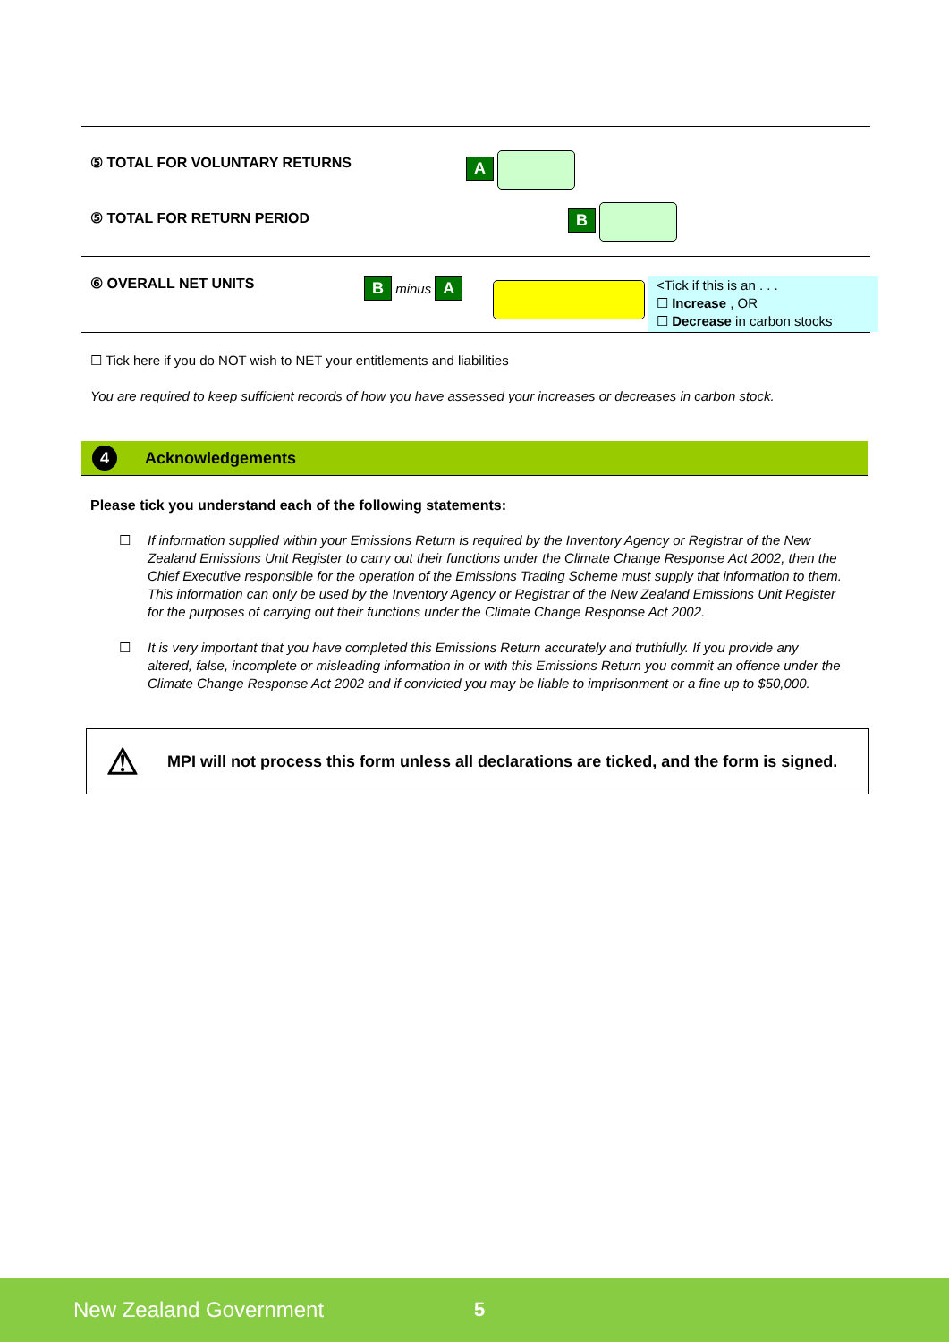⑤ TOTAL FOR VOLUNTARY RETURNS A
⑤ TOTAL FOR RETURN PERIOD B
⑥ OVERALL NET UNITS B minus A
<Tick if this is an . . .
☐ Increase , OR
☐ Decrease in carbon stocks
☐ Tick here if you do NOT wish to NET your entitlements and liabilities
You are required to keep sufficient records of how you have assessed your increases or decreases in carbon stock.
4 Acknowledgements
Please tick you understand each of the following statements:
☐ If information supplied within your Emissions Return is required by the Inventory Agency or Registrar of the New Zealand Emissions Unit Register to carry out their functions under the Climate Change Response Act 2002, then the Chief Executive responsible for the operation of the Emissions Trading Scheme must supply that information to them. This information can only be used by the Inventory Agency or Registrar of the New Zealand Emissions Unit Register for the purposes of carrying out their functions under the Climate Change Response Act 2002.
☐ It is very important that you have completed this Emissions Return accurately and truthfully. If you provide any altered, false, incomplete or misleading information in or with this Emissions Return you commit an offence under the Climate Change Response Act 2002 and if convicted you may be liable to imprisonment or a fine up to $50,000.
⚠ MPI will not process this form unless all declarations are ticked, and the form is signed.
New Zealand Government 5